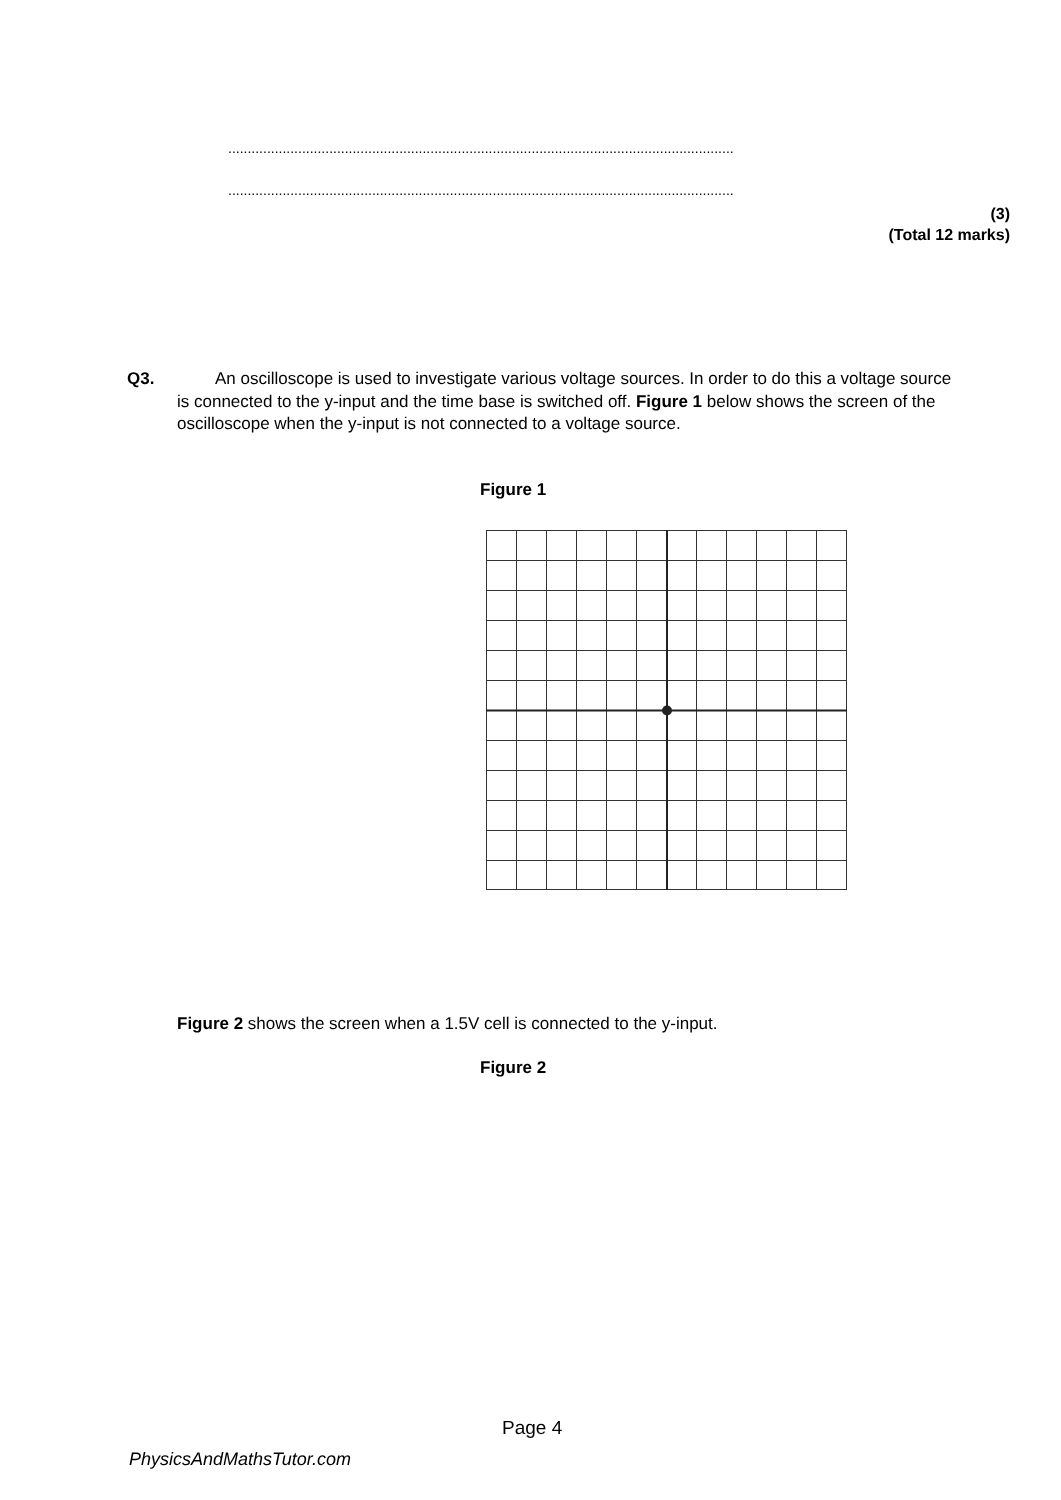..................................................................................................................................
..................................................................................................................................
(3)
(Total 12 marks)
Q3. An oscilloscope is used to investigate various voltage sources. In order to do this a voltage source is connected to the y-input and the time base is switched off. Figure 1 below shows the screen of the oscilloscope when the y-input is not connected to a voltage source.
Figure 1
Figure 2 shows the screen when a 1.5V cell is connected to the y-input.
Figure 2
Page 4
PhysicsAndMathsTutor.com